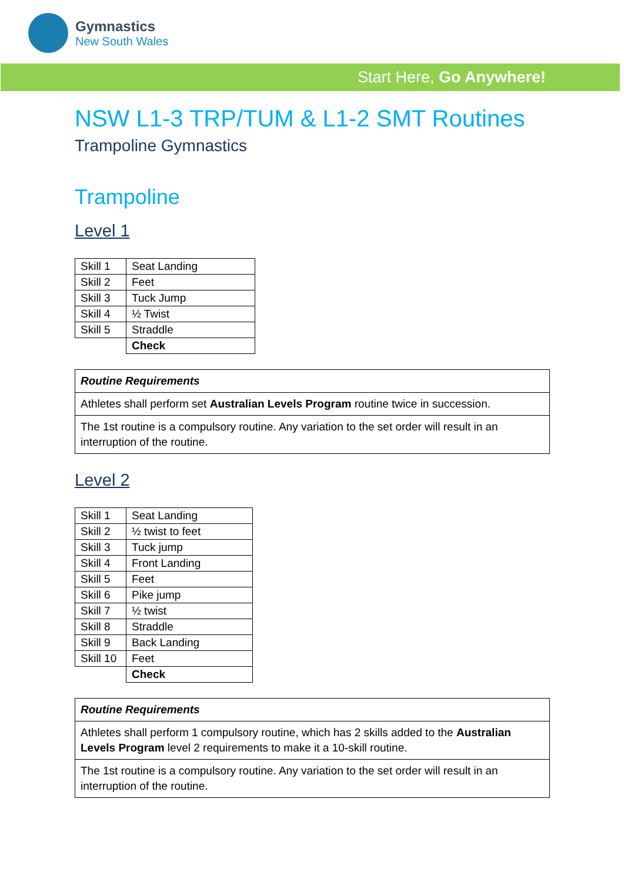Gymnastics
New South Wales
Start Here, Go Anywhere!
NSW L1-3 TRP/TUM & L1-2 SMT Routines
Trampoline Gymnastics
Trampoline
Level 1
| Skill 1 | Seat Landing |
| Skill 2 | Feet |
| Skill 3 | Tuck Jump |
| Skill 4 | ½ Twist |
| Skill 5 | Straddle |
| | Check |
| Routine Requirements |
| Athletes shall perform set Australian Levels Program routine twice in succession. |
| The 1st routine is a compulsory routine. Any variation to the set order will result in an interruption of the routine. |
Level 2
| Skill 1 | Seat Landing |
| Skill 2 | ½ twist to feet |
| Skill 3 | Tuck jump |
| Skill 4 | Front Landing |
| Skill 5 | Feet |
| Skill 6 | Pike jump |
| Skill 7 | ½ twist |
| Skill 8 | Straddle |
| Skill 9 | Back Landing |
| Skill 10 | Feet |
| | Check |
| Routine Requirements |
| Athletes shall perform 1 compulsory routine, which has 2 skills added to the Australian Levels Program level 2 requirements to make it a 10-skill routine. |
| The 1st routine is a compulsory routine. Any variation to the set order will result in an interruption of the routine. |